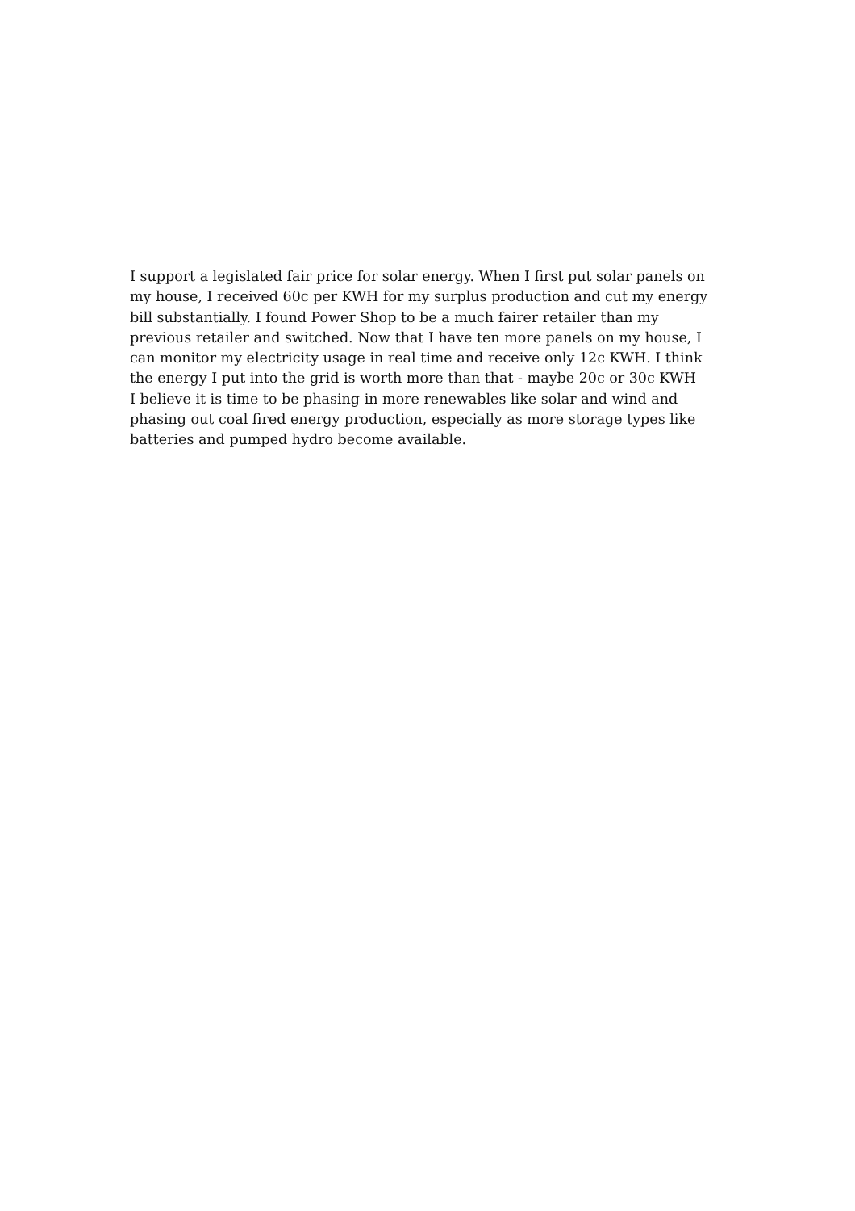I support a legislated fair price for solar energy. When I first put solar panels on
my house, I received 60c per KWH for my surplus production and cut my energy
bill substantially. I found Power Shop to be a much fairer retailer than my
previous retailer and switched. Now that I have ten more panels on my house, I
can monitor my electricity usage in real time and receive only 12c KWH. I think
the energy I put into the grid is worth more than that - maybe 20c or 30c KWH
I believe it is time to be phasing in more renewables like solar and wind and
phasing out coal fired energy production, especially as more storage types like
batteries and pumped hydro become available.